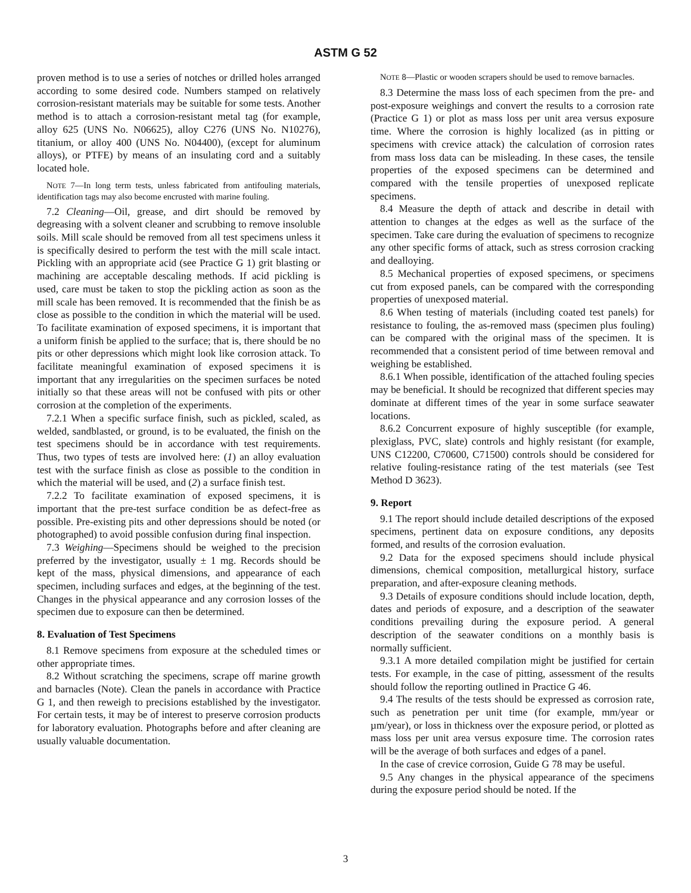ASTM G 52
proven method is to use a series of notches or drilled holes arranged according to some desired code. Numbers stamped on relatively corrosion-resistant materials may be suitable for some tests. Another method is to attach a corrosion-resistant metal tag (for example, alloy 625 (UNS No. N06625), alloy C276 (UNS No. N10276), titanium, or alloy 400 (UNS No. N04400), (except for aluminum alloys), or PTFE) by means of an insulating cord and a suitably located hole.
NOTE 7—In long term tests, unless fabricated from antifouling materials, identification tags may also become encrusted with marine fouling.
7.2 Cleaning—Oil, grease, and dirt should be removed by degreasing with a solvent cleaner and scrubbing to remove insoluble soils. Mill scale should be removed from all test specimens unless it is specifically desired to perform the test with the mill scale intact. Pickling with an appropriate acid (see Practice G 1) grit blasting or machining are acceptable descaling methods. If acid pickling is used, care must be taken to stop the pickling action as soon as the mill scale has been removed. It is recommended that the finish be as close as possible to the condition in which the material will be used. To facilitate examination of exposed specimens, it is important that a uniform finish be applied to the surface; that is, there should be no pits or other depressions which might look like corrosion attack. To facilitate meaningful examination of exposed specimens it is important that any irregularities on the specimen surfaces be noted initially so that these areas will not be confused with pits or other corrosion at the completion of the experiments.
7.2.1 When a specific surface finish, such as pickled, scaled, as welded, sandblasted, or ground, is to be evaluated, the finish on the test specimens should be in accordance with test requirements. Thus, two types of tests are involved here: (1) an alloy evaluation test with the surface finish as close as possible to the condition in which the material will be used, and (2) a surface finish test.
7.2.2 To facilitate examination of exposed specimens, it is important that the pre-test surface condition be as defect-free as possible. Pre-existing pits and other depressions should be noted (or photographed) to avoid possible confusion during final inspection.
7.3 Weighing—Specimens should be weighed to the precision preferred by the investigator, usually ± 1 mg. Records should be kept of the mass, physical dimensions, and appearance of each specimen, including surfaces and edges, at the beginning of the test. Changes in the physical appearance and any corrosion losses of the specimen due to exposure can then be determined.
8. Evaluation of Test Specimens
8.1 Remove specimens from exposure at the scheduled times or other appropriate times.
8.2 Without scratching the specimens, scrape off marine growth and barnacles (Note). Clean the panels in accordance with Practice G 1, and then reweigh to precisions established by the investigator. For certain tests, it may be of interest to preserve corrosion products for laboratory evaluation. Photographs before and after cleaning are usually valuable documentation.
NOTE 8—Plastic or wooden scrapers should be used to remove barnacles.
8.3 Determine the mass loss of each specimen from the pre- and post-exposure weighings and convert the results to a corrosion rate (Practice G 1) or plot as mass loss per unit area versus exposure time. Where the corrosion is highly localized (as in pitting or specimens with crevice attack) the calculation of corrosion rates from mass loss data can be misleading. In these cases, the tensile properties of the exposed specimens can be determined and compared with the tensile properties of unexposed replicate specimens.
8.4 Measure the depth of attack and describe in detail with attention to changes at the edges as well as the surface of the specimen. Take care during the evaluation of specimens to recognize any other specific forms of attack, such as stress corrosion cracking and dealloying.
8.5 Mechanical properties of exposed specimens, or specimens cut from exposed panels, can be compared with the corresponding properties of unexposed material.
8.6 When testing of materials (including coated test panels) for resistance to fouling, the as-removed mass (specimen plus fouling) can be compared with the original mass of the specimen. It is recommended that a consistent period of time between removal and weighing be established.
8.6.1 When possible, identification of the attached fouling species may be beneficial. It should be recognized that different species may dominate at different times of the year in some surface seawater locations.
8.6.2 Concurrent exposure of highly susceptible (for example, plexiglass, PVC, slate) controls and highly resistant (for example, UNS C12200, C70600, C71500) controls should be considered for relative fouling-resistance rating of the test materials (see Test Method D 3623).
9. Report
9.1 The report should include detailed descriptions of the exposed specimens, pertinent data on exposure conditions, any deposits formed, and results of the corrosion evaluation.
9.2 Data for the exposed specimens should include physical dimensions, chemical composition, metallurgical history, surface preparation, and after-exposure cleaning methods.
9.3 Details of exposure conditions should include location, depth, dates and periods of exposure, and a description of the seawater conditions prevailing during the exposure period. A general description of the seawater conditions on a monthly basis is normally sufficient.
9.3.1 A more detailed compilation might be justified for certain tests. For example, in the case of pitting, assessment of the results should follow the reporting outlined in Practice G 46.
9.4 The results of the tests should be expressed as corrosion rate, such as penetration per unit time (for example, mm/year or µm/year), or loss in thickness over the exposure period, or plotted as mass loss per unit area versus exposure time. The corrosion rates will be the average of both surfaces and edges of a panel.
In the case of crevice corrosion, Guide G 78 may be useful.
9.5 Any changes in the physical appearance of the specimens during the exposure period should be noted. If the
3